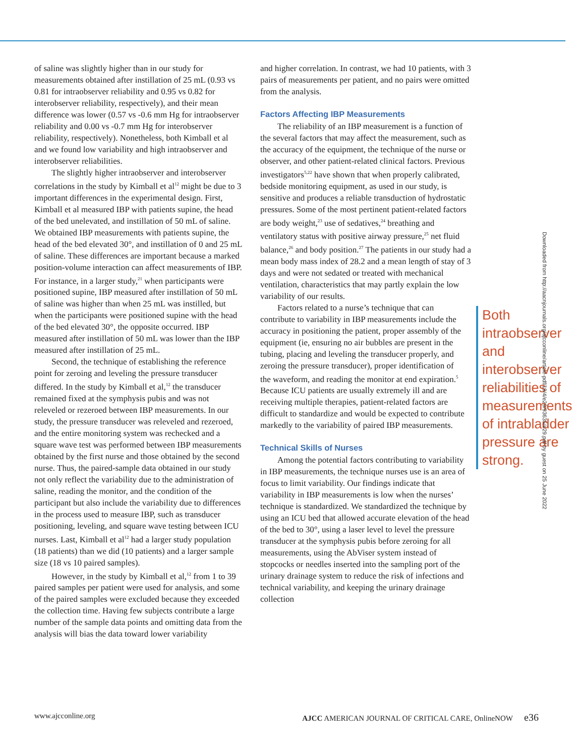of saline was slightly higher than in our study for measurements obtained after instillation of 25 mL (0.93 vs 0.81 for intraobserver reliability and 0.95 vs 0.82 for interobserver reliability, respectively), and their mean difference was lower (0.57 vs -0.6 mm Hg for intraobserver reliability and 0.00 vs -0.7 mm Hg for interobserver reliability, respectively). Nonetheless, both Kimball et al and we found low variability and high intraobserver and interobserver reliabilities.
The slightly higher intraobserver and interobserver correlations in the study by Kimball et al<sup>12</sup> might be due to 3 important differences in the experimental design. First, Kimball et al measured IBP with patients supine, the head of the bed unelevated, and instillation of 50 mL of saline. We obtained IBP measurements with patients supine, the head of the bed elevated 30°, and instillation of 0 and 25 mL of saline. These differences are important because a marked position-volume interaction can affect measurements of IBP. For instance, in a larger study,<sup>21</sup> when participants were positioned supine, IBP measured after instillation of 50 mL of saline was higher than when 25 mL was instilled, but when the participants were positioned supine with the head of the bed elevated 30°, the opposite occurred. IBP measured after instillation of 50 mL was lower than the IBP measured after instillation of 25 mL.
Second, the technique of establishing the reference point for zeroing and leveling the pressure transducer differed. In the study by Kimball et al,<sup>12</sup> the transducer remained fixed at the symphysis pubis and was not releveled or rezeroed between IBP measurements. In our study, the pressure transducer was releveled and rezeroed, and the entire monitoring system was rechecked and a square wave test was performed between IBP measurements obtained by the first nurse and those obtained by the second nurse. Thus, the paired-sample data obtained in our study not only reflect the variability due to the administration of saline, reading the monitor, and the condition of the participant but also include the variability due to differences in the process used to measure IBP, such as transducer positioning, leveling, and square wave testing between ICU nurses. Last, Kimball et al<sup>12</sup> had a larger study population (18 patients) than we did (10 patients) and a larger sample size (18 vs 10 paired samples).
However, in the study by Kimball et al,<sup>12</sup> from 1 to 39 paired samples per patient were used for analysis, and some of the paired samples were excluded because they exceeded the collection time. Having few subjects contribute a large number of the sample data points and omitting data from the analysis will bias the data toward lower variability
and higher correlation. In contrast, we had 10 patients, with 3 pairs of measurements per patient, and no pairs were omitted from the analysis.
Factors Affecting IBP Measurements
The reliability of an IBP measurement is a function of the several factors that may affect the measurement, such as the accuracy of the equipment, the technique of the nurse or observer, and other patient-related clinical factors. Previous investigators<sup>5,22</sup> have shown that when properly calibrated, bedside monitoring equipment, as used in our study, is sensitive and produces a reliable transduction of hydrostatic pressures. Some of the most pertinent patient-related factors are body weight,<sup>23</sup> use of sedatives,<sup>24</sup> breathing and ventilatory status with positive airway pressure,<sup>25</sup> net fluid balance,<sup>26</sup> and body position.<sup>27</sup> The patients in our study had a mean body mass index of 28.2 and a mean length of stay of 3 days and were not sedated or treated with mechanical ventilation, characteristics that may partly explain the low variability of our results.
Both intraobserver and interobserver reliabilities of measurements of intrabladder pressure are strong.
Factors related to a nurse’s technique that can contribute to variability in IBP measurements include the accuracy in positioning the patient, proper assembly of the equipment (ie, ensuring no air bubbles are present in the tubing, placing and leveling the transducer properly, and zeroing the pressure transducer), proper identification of the waveform, and reading the monitor at end expiration.<sup>5</sup> Because ICU patients are usually extremely ill and are receiving multiple therapies, patient-related factors are difficult to standardize and would be expected to contribute markedly to the variability of paired IBP measurements.
Technical Skills of Nurses
Among the potential factors contributing to variability in IBP measurements, the technique nurses use is an area of focus to limit variability. Our findings indicate that variability in IBP measurements is low when the nurses’ technique is standardized. We standardized the technique by using an ICU bed that allowed accurate elevation of the head of the bed to 30°, using a laser level to level the pressure transducer at the symphysis pubis before zeroing for all measurements, using the AbViser system instead of stopcocks or needles inserted into the sampling port of the urinary drainage system to reduce the risk of infections and technical variability, and keeping the urinary drainage collection
Downloaded from http://aacnjournals.org/ajcconline/article-pdf/19/4/e29/93635/e29.pdf by guest on 25 June 2022
www.ajcconline.org AJCC AMERICAN JOURNAL OF CRITICAL CARE, OnlineNOW e36